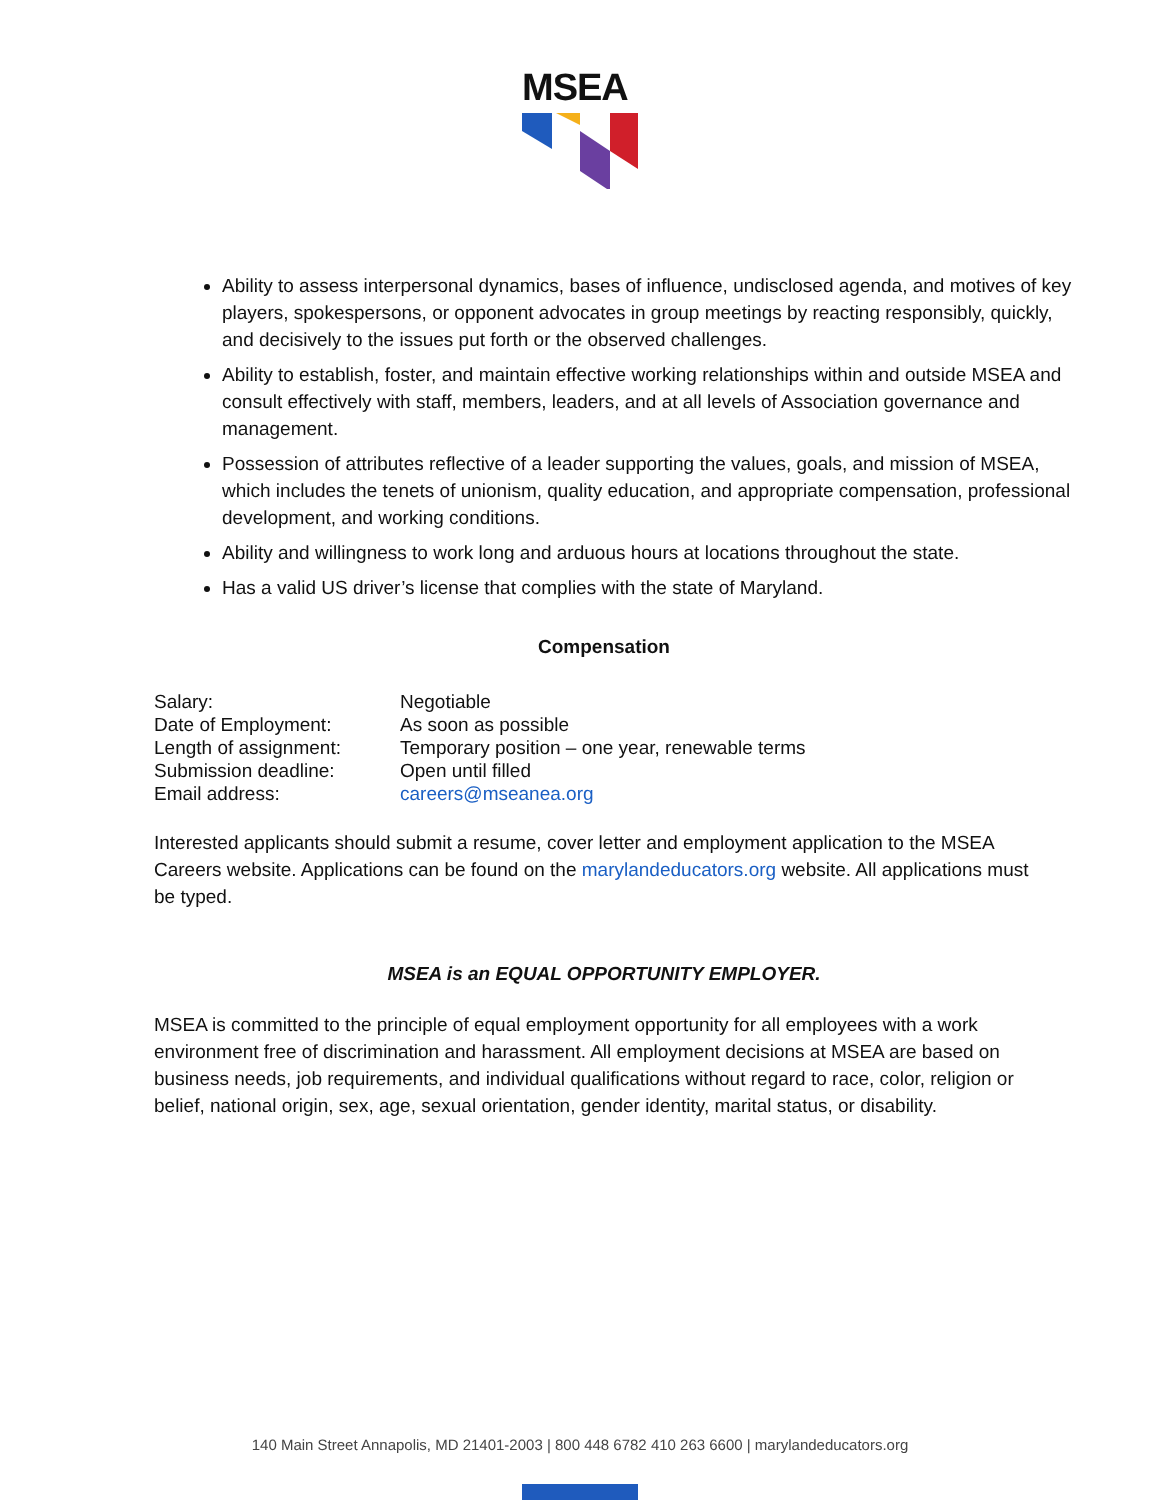MSEA
Ability to assess interpersonal dynamics, bases of influence, undisclosed agenda, and motives of key players, spokespersons, or opponent advocates in group meetings by reacting responsibly, quickly, and decisively to the issues put forth or the observed challenges.
Ability to establish, foster, and maintain effective working relationships within and outside MSEA and consult effectively with staff, members, leaders, and at all levels of Association governance and management.
Possession of attributes reflective of a leader supporting the values, goals, and mission of MSEA, which includes the tenets of unionism, quality education, and appropriate compensation, professional development, and working conditions.
Ability and willingness to work long and arduous hours at locations throughout the state.
Has a valid US driver’s license that complies with the state of Maryland.
Compensation
| Salary: | Negotiable |
| Date of Employment: | As soon as possible |
| Length of assignment: | Temporary position – one year, renewable terms |
| Submission deadline: | Open until filled |
| Email address: | careers@mseanea.org |
Interested applicants should submit a resume, cover letter and employment application to the MSEA Careers website. Applications can be found on the marylandeducators.org website. All applications must be typed.
MSEA is an EQUAL OPPORTUNITY EMPLOYER.
MSEA is committed to the principle of equal employment opportunity for all employees with a work environment free of discrimination and harassment. All employment decisions at MSEA are based on business needs, job requirements, and individual qualifications without regard to race, color, religion or belief, national origin, sex, age, sexual orientation, gender identity, marital status, or disability.
140 Main Street Annapolis, MD 21401-2003 | 800 448 6782 410 263 6600 | marylandeducators.org